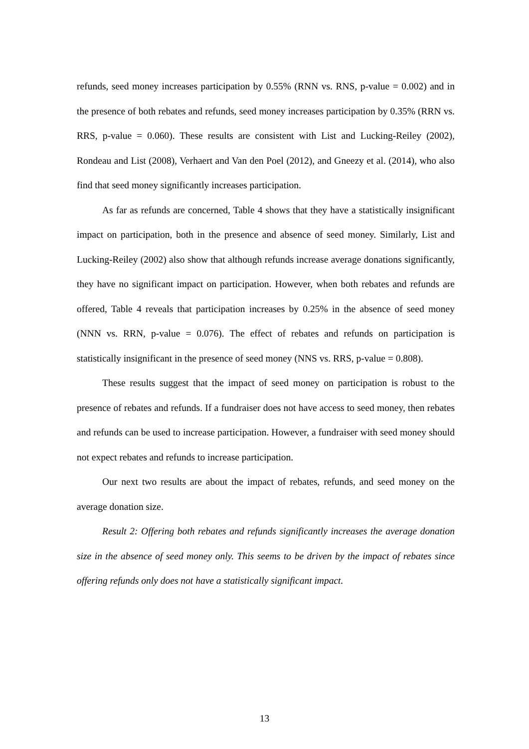refunds, seed money increases participation by 0.55% (RNN vs. RNS, p-value = 0.002) and in the presence of both rebates and refunds, seed money increases participation by 0.35% (RRN vs. RRS, p-value = 0.060). These results are consistent with List and Lucking-Reiley (2002), Rondeau and List (2008), Verhaert and Van den Poel (2012), and Gneezy et al. (2014), who also find that seed money significantly increases participation.
As far as refunds are concerned, Table 4 shows that they have a statistically insignificant impact on participation, both in the presence and absence of seed money. Similarly, List and Lucking-Reiley (2002) also show that although refunds increase average donations significantly, they have no significant impact on participation. However, when both rebates and refunds are offered, Table 4 reveals that participation increases by 0.25% in the absence of seed money (NNN vs. RRN, p-value = 0.076). The effect of rebates and refunds on participation is statistically insignificant in the presence of seed money (NNS vs. RRS, p-value = 0.808).
These results suggest that the impact of seed money on participation is robust to the presence of rebates and refunds. If a fundraiser does not have access to seed money, then rebates and refunds can be used to increase participation. However, a fundraiser with seed money should not expect rebates and refunds to increase participation.
Our next two results are about the impact of rebates, refunds, and seed money on the average donation size.
Result 2: Offering both rebates and refunds significantly increases the average donation size in the absence of seed money only. This seems to be driven by the impact of rebates since offering refunds only does not have a statistically significant impact.
13